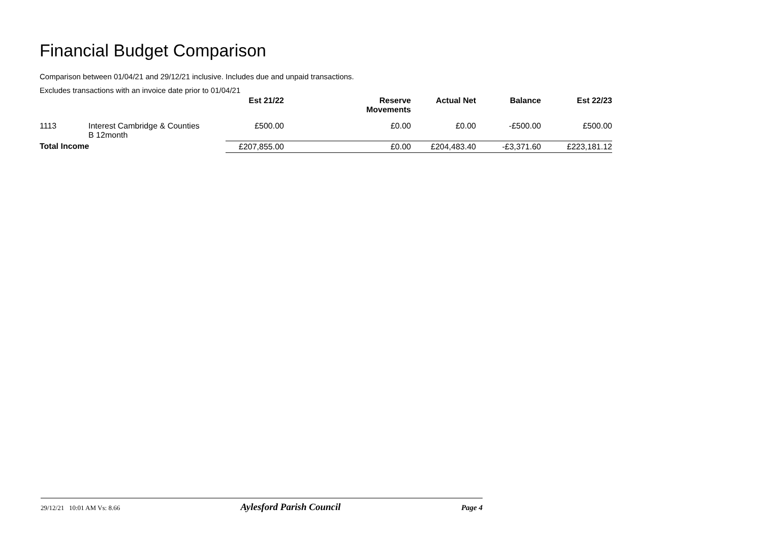Financial Budget Comparison
Comparison between 01/04/21 and 29/12/21 inclusive. Includes due and unpaid transactions.
Excludes transactions with an invoice date prior to 01/04/21
| | | Est 21/22 | Reserve Movements | Actual Net | Balance | Est 22/23 |
| 1113 | Interest Cambridge & Counties B 12month | £500.00 | £0.00 | £0.00 | -£500.00 | £500.00 |
| Total Income | | £207,855.00 | £0.00 | £204,483.40 | -£3,371.60 | £223,181.12 |
29/12/21 10:01 AM Vs: 8.66 Aylesford Parish Council Page 4